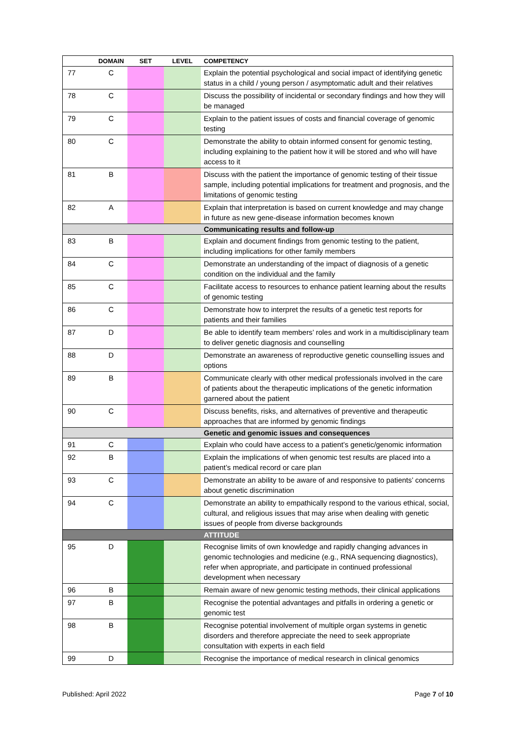| | DOMAIN | SET | LEVEL | COMPETENCY |
| --- | --- | --- | --- | --- |
| 77 | C | | | Explain the potential psychological and social impact of identifying genetic status in a child / young person / asymptomatic adult and their relatives |
| 78 | C | | | Discuss the possibility of incidental or secondary findings and how they will be managed |
| 79 | C | | | Explain to the patient issues of costs and financial coverage of genomic testing |
| 80 | C | | | Demonstrate the ability to obtain informed consent for genomic testing, including explaining to the patient how it will be stored and who will have access to it |
| 81 | B | | | Discuss with the patient the importance of genomic testing of their tissue sample, including potential implications for treatment and prognosis, and the limitations of genomic testing |
| 82 | A | | | Explain that interpretation is based on current knowledge and may change in future as new gene-disease information becomes known |
| | | | | Communicating results and follow-up |
| 83 | B | | | Explain and document findings from genomic testing to the patient, including implications for other family members |
| 84 | C | | | Demonstrate an understanding of the impact of diagnosis of a genetic condition on the individual and the family |
| 85 | C | | | Facilitate access to resources to enhance patient learning about the results of genomic testing |
| 86 | C | | | Demonstrate how to interpret the results of a genetic test reports for patients and their families |
| 87 | D | | | Be able to identify team members’ roles and work in a multidisciplinary team to deliver genetic diagnosis and counselling |
| 88 | D | | | Demonstrate an awareness of reproductive genetic counselling issues and options |
| 89 | B | | | Communicate clearly with other medical professionals involved in the care of patients about the therapeutic implications of the genetic information garnered about the patient |
| 90 | C | | | Discuss benefits, risks, and alternatives of preventive and therapeutic approaches that are informed by genomic findings |
| | | | | Genetic and genomic issues and consequences |
| 91 | C | | | Explain who could have access to a patient’s genetic/genomic information |
| 92 | B | | | Explain the implications of when genomic test results are placed into a patient’s medical record or care plan |
| 93 | C | | | Demonstrate an ability to be aware of and responsive to patients’ concerns about genetic discrimination |
| 94 | C | | | Demonstrate an ability to empathically respond to the various ethical, social, cultural, and religious issues that may arise when dealing with genetic issues of people from diverse backgrounds |
| | | | | ATTITUDE |
| 95 | D | | | Recognise limits of own knowledge and rapidly changing advances in genomic technologies and medicine (e.g., RNA sequencing diagnostics), refer when appropriate, and participate in continued professional development when necessary |
| 96 | B | | | Remain aware of new genomic testing methods, their clinical applications |
| 97 | B | | | Recognise the potential advantages and pitfalls in ordering a genetic or genomic test |
| 98 | B | | | Recognise potential involvement of multiple organ systems in genetic disorders and therefore appreciate the need to seek appropriate consultation with experts in each field |
| 99 | D | | | Recognise the importance of medical research in clinical genomics |
Published: April 2022 Page 7 of 10